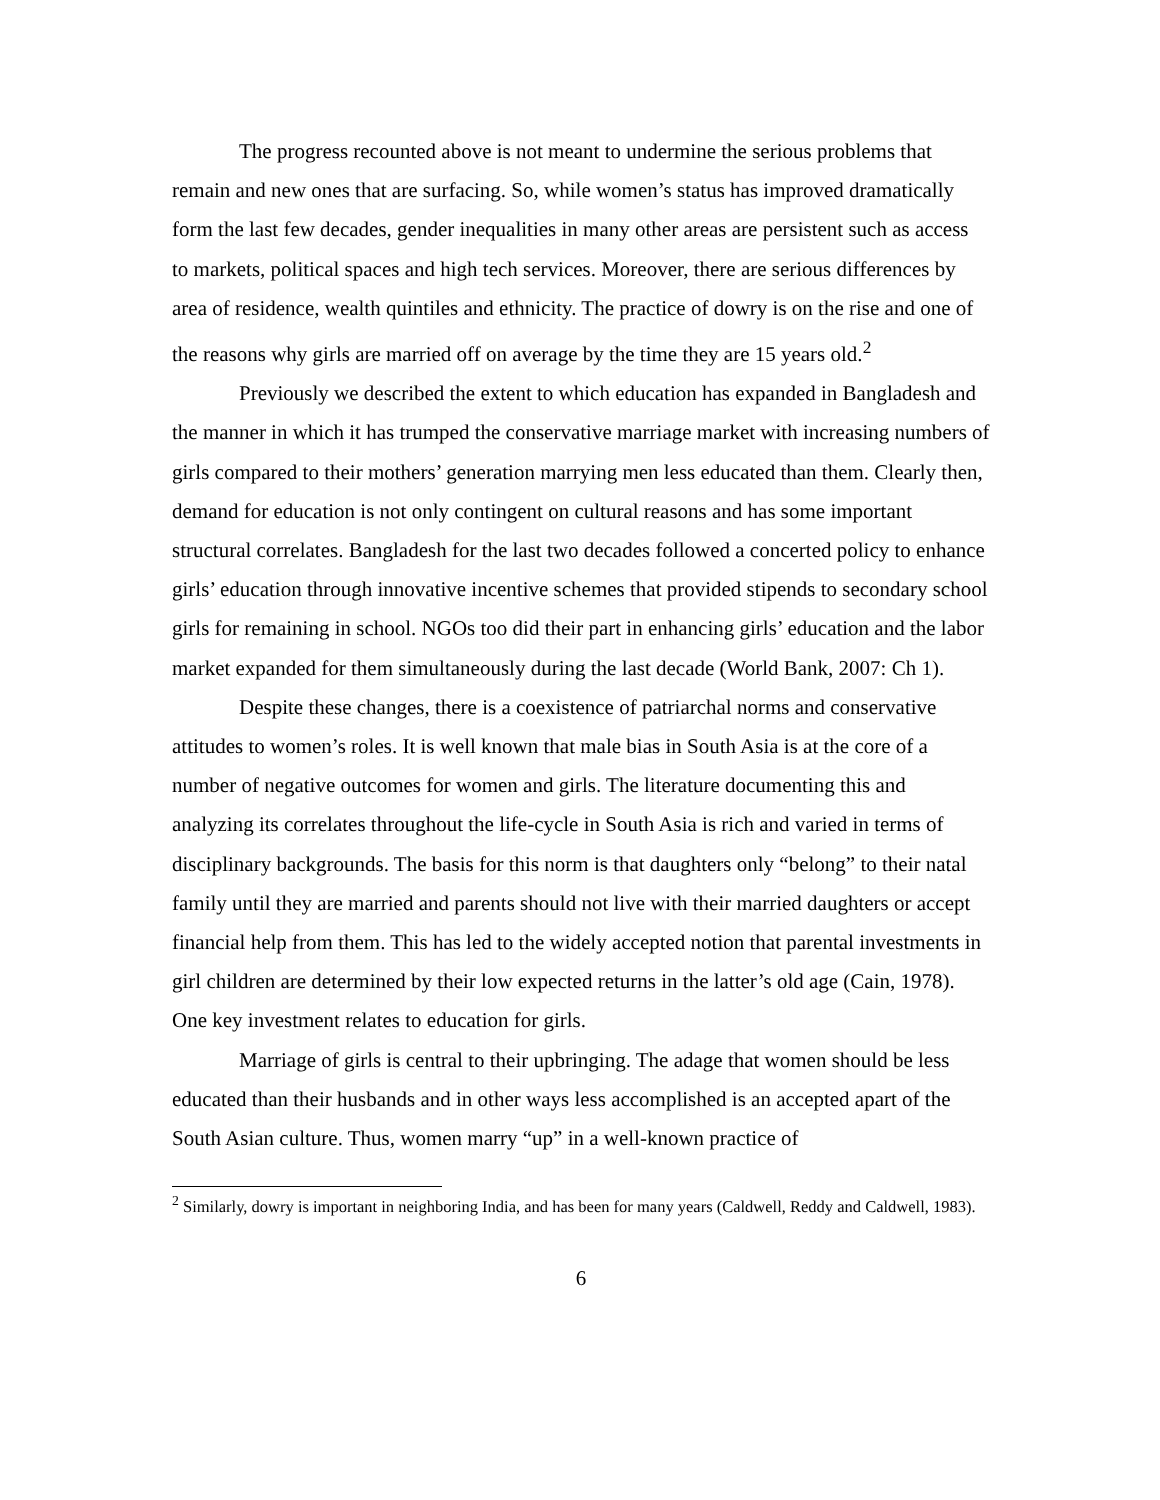The progress recounted above is not meant to undermine the serious problems that remain and new ones that are surfacing. So, while women’s status has improved dramatically form the last few decades, gender inequalities in many other areas are persistent such as access to markets, political spaces and high tech services. Moreover, there are serious differences by area of residence, wealth quintiles and ethnicity. The practice of dowry is on the rise and one of the reasons why girls are married off on average by the time they are 15 years old.<sup>2</sup>
Previously we described the extent to which education has expanded in Bangladesh and the manner in which it has trumped the conservative marriage market with increasing numbers of girls compared to their mothers’ generation marrying men less educated than them. Clearly then, demand for education is not only contingent on cultural reasons and has some important structural correlates. Bangladesh for the last two decades followed a concerted policy to enhance girls’ education through innovative incentive schemes that provided stipends to secondary school girls for remaining in school. NGOs too did their part in enhancing girls’ education and the labor market expanded for them simultaneously during the last decade (World Bank, 2007: Ch 1).
Despite these changes, there is a coexistence of patriarchal norms and conservative attitudes to women’s roles. It is well known that male bias in South Asia is at the core of a number of negative outcomes for women and girls. The literature documenting this and analyzing its correlates throughout the life-cycle in South Asia is rich and varied in terms of disciplinary backgrounds. The basis for this norm is that daughters only “belong” to their natal family until they are married and parents should not live with their married daughters or accept financial help from them. This has led to the widely accepted notion that parental investments in girl children are determined by their low expected returns in the latter’s old age (Cain, 1978). One key investment relates to education for girls.
Marriage of girls is central to their upbringing. The adage that women should be less educated than their husbands and in other ways less accomplished is an accepted apart of the South Asian culture. Thus, women marry “up” in a well-known practice of
<sup>2</sup> Similarly, dowry is important in neighboring India, and has been for many years (Caldwell, Reddy and Caldwell, 1983).
6